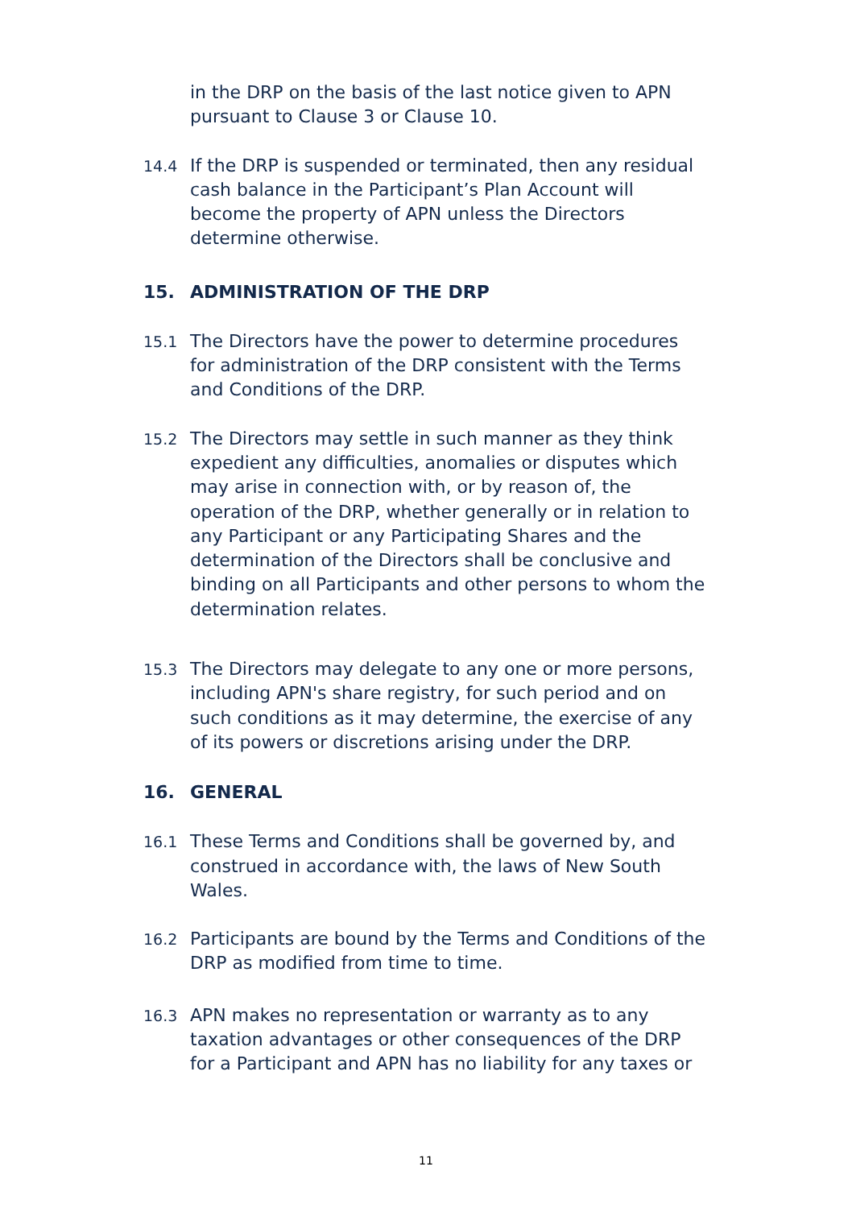in the DRP on the basis of the last notice given to APN pursuant to Clause 3 or Clause 10.
14.4
If the DRP is suspended or terminated, then any residual cash balance in the Participant’s Plan Account will become the property of APN unless the Directors determine otherwise.
15. ADMINISTRATION OF THE DRP
15.1
The Directors have the power to determine procedures for administration of the DRP consistent with the Terms and Conditions of the DRP.
15.2
The Directors may settle in such manner as they think expedient any difficulties, anomalies or disputes which may arise in connection with, or by reason of, the operation of the DRP, whether generally or in relation to any Participant or any Participating Shares and the determination of the Directors shall be conclusive and binding on all Participants and other persons to whom the determination relates.
15.3
The Directors may delegate to any one or more persons, including APN's share registry, for such period and on such conditions as it may determine, the exercise of any of its powers or discretions arising under the DRP.
16. GENERAL
16.1
These Terms and Conditions shall be governed by, and construed in accordance with, the laws of New South Wales.
16.2
Participants are bound by the Terms and Conditions of the DRP as modified from time to time.
16.3
APN makes no representation or warranty as to any taxation advantages or other consequences of the DRP for a Participant and APN has no liability for any taxes or
11